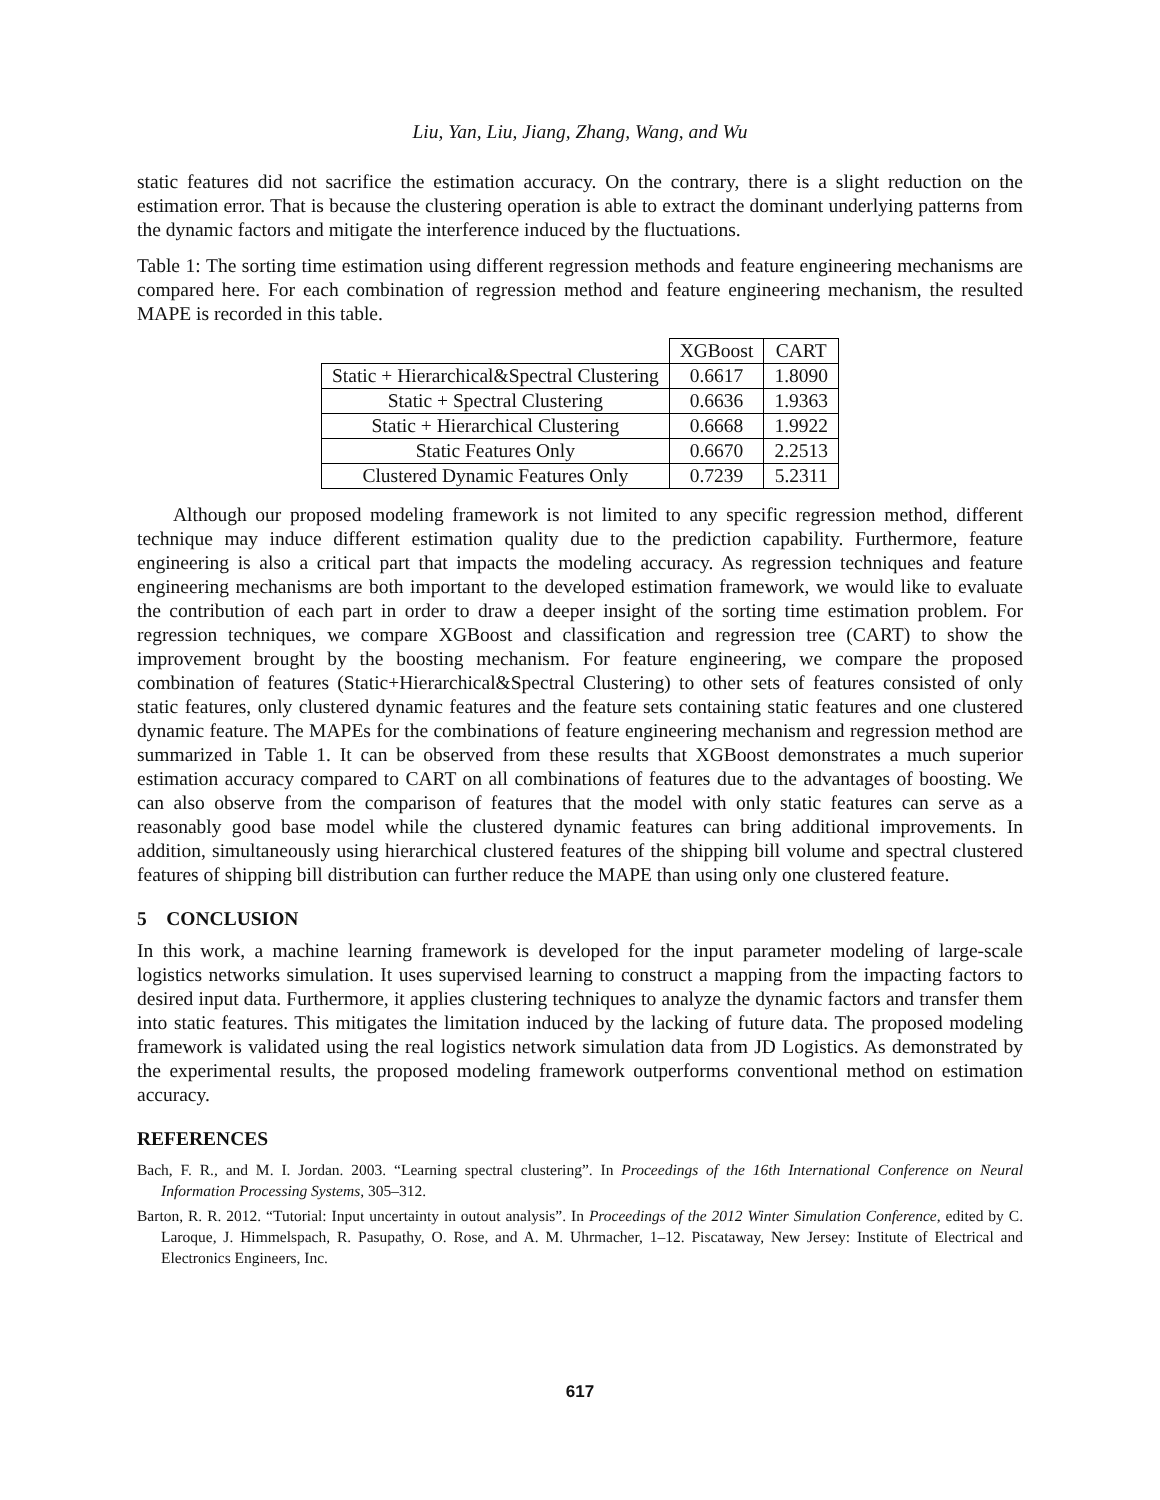Liu, Yan, Liu, Jiang, Zhang, Wang, and Wu
static features did not sacrifice the estimation accuracy. On the contrary, there is a slight reduction on the estimation error. That is because the clustering operation is able to extract the dominant underlying patterns from the dynamic factors and mitigate the interference induced by the fluctuations.
Table 1: The sorting time estimation using different regression methods and feature engineering mechanisms are compared here. For each combination of regression method and feature engineering mechanism, the resulted MAPE is recorded in this table.
| | XGBoost | CART |
| --- | --- | --- |
| Static + Hierarchical&Spectral Clustering | 0.6617 | 1.8090 |
| Static + Spectral Clustering | 0.6636 | 1.9363 |
| Static + Hierarchical Clustering | 0.6668 | 1.9922 |
| Static Features Only | 0.6670 | 2.2513 |
| Clustered Dynamic Features Only | 0.7239 | 5.2311 |
Although our proposed modeling framework is not limited to any specific regression method, different technique may induce different estimation quality due to the prediction capability. Furthermore, feature engineering is also a critical part that impacts the modeling accuracy. As regression techniques and feature engineering mechanisms are both important to the developed estimation framework, we would like to evaluate the contribution of each part in order to draw a deeper insight of the sorting time estimation problem. For regression techniques, we compare XGBoost and classification and regression tree (CART) to show the improvement brought by the boosting mechanism. For feature engineering, we compare the proposed combination of features (Static+Hierarchical&Spectral Clustering) to other sets of features consisted of only static features, only clustered dynamic features and the feature sets containing static features and one clustered dynamic feature. The MAPEs for the combinations of feature engineering mechanism and regression method are summarized in Table 1. It can be observed from these results that XGBoost demonstrates a much superior estimation accuracy compared to CART on all combinations of features due to the advantages of boosting. We can also observe from the comparison of features that the model with only static features can serve as a reasonably good base model while the clustered dynamic features can bring additional improvements. In addition, simultaneously using hierarchical clustered features of the shipping bill volume and spectral clustered features of shipping bill distribution can further reduce the MAPE than using only one clustered feature.
5 CONCLUSION
In this work, a machine learning framework is developed for the input parameter modeling of large-scale logistics networks simulation. It uses supervised learning to construct a mapping from the impacting factors to desired input data. Furthermore, it applies clustering techniques to analyze the dynamic factors and transfer them into static features. This mitigates the limitation induced by the lacking of future data. The proposed modeling framework is validated using the real logistics network simulation data from JD Logistics. As demonstrated by the experimental results, the proposed modeling framework outperforms conventional method on estimation accuracy.
REFERENCES
Bach, F. R., and M. I. Jordan. 2003. “Learning spectral clustering”. In Proceedings of the 16th International Conference on Neural Information Processing Systems, 305–312.
Barton, R. R. 2012. “Tutorial: Input uncertainty in outout analysis”. In Proceedings of the 2012 Winter Simulation Conference, edited by C. Laroque, J. Himmelspach, R. Pasupathy, O. Rose, and A. M. Uhrmacher, 1–12. Piscataway, New Jersey: Institute of Electrical and Electronics Engineers, Inc.
617